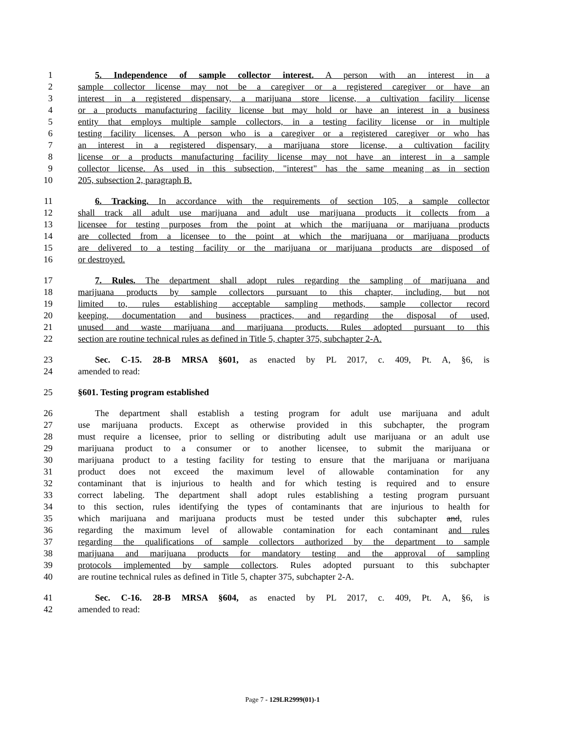1 5. Independence of sample collector interest. A person with an interest in a
2 sample collector license may not be a caregiver or a registered caregiver or have an
3 interest in a registered dispensary, a marijuana store license, a cultivation facility license
4 or a products manufacturing facility license but may hold or have an interest in a business
5 entity that employs multiple sample collectors, in a testing facility license or in multiple
6 testing facility licenses. A person who is a caregiver or a registered caregiver or who has
7 an interest in a registered dispensary, a marijuana store license, a cultivation facility
8 license or a products manufacturing facility license may not have an interest in a sample
9 collector license. As used in this subsection, "interest" has the same meaning as in section
10 205, subsection 2, paragraph B.
11 6. Tracking. In accordance with the requirements of section 105, a sample collector
12 shall track all adult use marijuana and adult use marijuana products it collects from a
13 licensee for testing purposes from the point at which the marijuana or marijuana products
14 are collected from a licensee to the point at which the marijuana or marijuana products
15 are delivered to a testing facility or the marijuana or marijuana products are disposed of
16 or destroyed.
17 7. Rules. The department shall adopt rules regarding the sampling of marijuana and
18 marijuana products by sample collectors pursuant to this chapter, including, but not
19 limited to, rules establishing acceptable sampling methods, sample collector record
20 keeping, documentation and business practices, and regarding the disposal of used,
21 unused and waste marijuana and marijuana products. Rules adopted pursuant to this
22 section are routine technical rules as defined in Title 5, chapter 375, subchapter 2-A.
23 Sec. C-15. 28-B MRSA §601, as enacted by PL 2017, c. 409, Pt. A, §6, is
24 amended to read:
25 §601. Testing program established
26 The department shall establish a testing program for adult use marijuana and adult
27 use marijuana products. Except as otherwise provided in this subchapter, the program
28 must require a licensee, prior to selling or distributing adult use marijuana or an adult use
29 marijuana product to a consumer or to another licensee, to submit the marijuana or
30 marijuana product to a testing facility for testing to ensure that the marijuana or marijuana
31 product does not exceed the maximum level of allowable contamination for any
32 contaminant that is injurious to health and for which testing is required and to ensure
33 correct labeling. The department shall adopt rules establishing a testing program pursuant
34 to this section, rules identifying the types of contaminants that are injurious to health for
35 which marijuana and marijuana products must be tested under this subchapter and, rules
36 regarding the maximum level of allowable contamination for each contaminant and rules
37 regarding the qualifications of sample collectors authorized by the department to sample
38 marijuana and marijuana products for mandatory testing and the approval of sampling
39 protocols implemented by sample collectors. Rules adopted pursuant to this subchapter
40 are routine technical rules as defined in Title 5, chapter 375, subchapter 2-A.
41 Sec. C-16. 28-B MRSA §604, as enacted by PL 2017, c. 409, Pt. A, §6, is
42 amended to read:
Page 7 - 129LR2999(01)-1